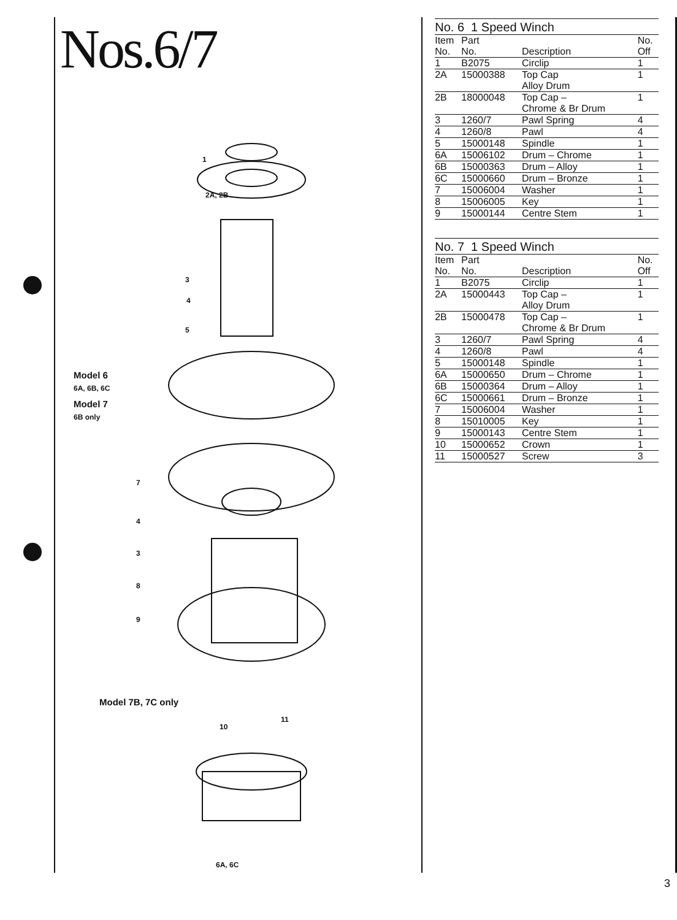Nos.6/7
1
2A, 2B
3
4
5
Model 6
6A, 6B, 6C
Model 7
6B only
7
4
3
8
9
Model 7B, 7C only
10
11
6A, 6C
No. 6 1 Speed Winch
| Item No. | Part No. | Description | No. Off |
| --- | --- | --- | --- |
| 1 | B2075 | Circlip | 1 |
| 2A | 15000388 | Top Cap Alloy Drum | 1 |
| 2B | 18000048 | Top Cap – Chrome & Br Drum | 1 |
| 3 | 1260/7 | Pawl Spring | 4 |
| 4 | 1260/8 | Pawl | 4 |
| 5 | 15000148 | Spindle | 1 |
| 6A | 15006102 | Drum – Chrome | 1 |
| 6B | 15000363 | Drum – Alloy | 1 |
| 6C | 15000660 | Drum – Bronze | 1 |
| 7 | 15006004 | Washer | 1 |
| 8 | 15006005 | Key | 1 |
| 9 | 15000144 | Centre Stem | 1 |
No. 7 1 Speed Winch
| Item No. | Part No. | Description | No. Off |
| --- | --- | --- | --- |
| 1 | B2075 | Circlip | 1 |
| 2A | 15000443 | Top Cap – Alloy Drum | 1 |
| 2B | 15000478 | Top Cap – Chrome & Br Drum | 1 |
| 3 | 1260/7 | Pawl Spring | 4 |
| 4 | 1260/8 | Pawl | 4 |
| 5 | 15000148 | Spindle | 1 |
| 6A | 15000650 | Drum – Chrome | 1 |
| 6B | 15000364 | Drum – Alloy | 1 |
| 6C | 15000661 | Drum – Bronze | 1 |
| 7 | 15006004 | Washer | 1 |
| 8 | 15010005 | Key | 1 |
| 9 | 15000143 | Centre Stem | 1 |
| 10 | 15000652 | Crown | 1 |
| 11 | 15000527 | Screw | 3 |
3